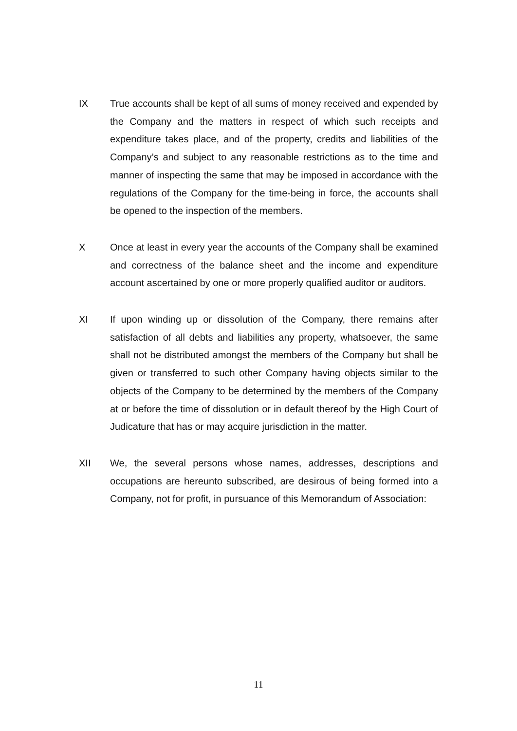IX True accounts shall be kept of all sums of money received and expended by the Company and the matters in respect of which such receipts and expenditure takes place, and of the property, credits and liabilities of the Company’s and subject to any reasonable restrictions as to the time and manner of inspecting the same that may be imposed in accordance with the regulations of the Company for the time-being in force, the accounts shall be opened to the inspection of the members.
X Once at least in every year the accounts of the Company shall be examined and correctness of the balance sheet and the income and expenditure account ascertained by one or more properly qualified auditor or auditors.
XI If upon winding up or dissolution of the Company, there remains after satisfaction of all debts and liabilities any property, whatsoever, the same shall not be distributed amongst the members of the Company but shall be given or transferred to such other Company having objects similar to the objects of the Company to be determined by the members of the Company at or before the time of dissolution or in default thereof by the High Court of Judicature that has or may acquire jurisdiction in the matter.
XII We, the several persons whose names, addresses, descriptions and occupations are hereunto subscribed, are desirous of being formed into a Company, not for profit, in pursuance of this Memorandum of Association:
11